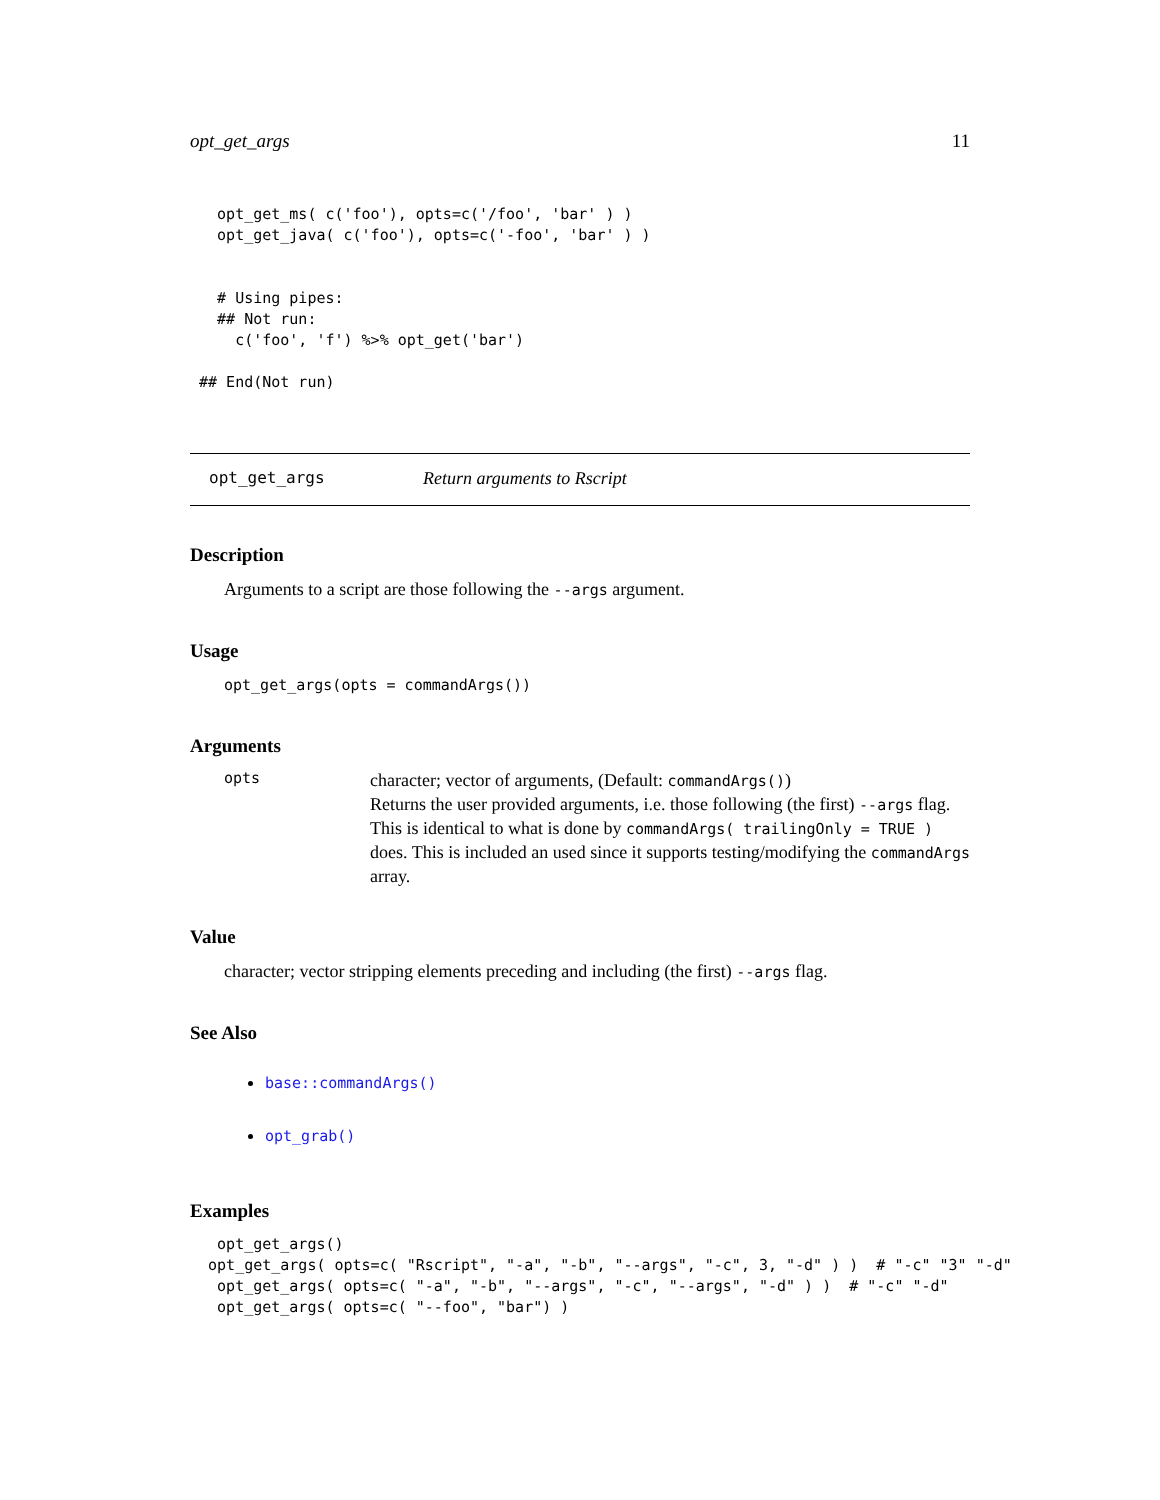opt_get_args 11
   opt_get_ms( c('foo'), opts=c('/foo', 'bar' ) )
   opt_get_java( c('foo'), opts=c('-foo', 'bar' ) )


   # Using pipes:
   ## Not run:
     c('foo', 'f') %>% opt_get('bar')

 ## End(Not run)
opt_get_args Return arguments to Rscript
Description
Arguments to a script are those following the --args argument.
Usage
opt_get_args(opts = commandArgs())
Arguments
opts
character; vector of arguments, (Default: commandArgs())
Returns the user provided arguments, i.e. those following (the first) --args flag. This is identical to what is done by commandArgs( trailingOnly = TRUE ) does. This is included an used since it supports testing/modifying the commandArgs array.
Value
character; vector stripping elements preceding and including (the first) --args flag.
See Also
base::commandArgs()
opt_grab()
Examples
   opt_get_args()
  opt_get_args( opts=c( "Rscript", "-a", "-b", "--args", "-c", 3, "-d" ) )  # "-c" "3" "-d"
   opt_get_args( opts=c( "-a", "-b", "--args", "-c", "--args", "-d" ) )  # "-c" "-d"
   opt_get_args( opts=c( "--foo", "bar") )